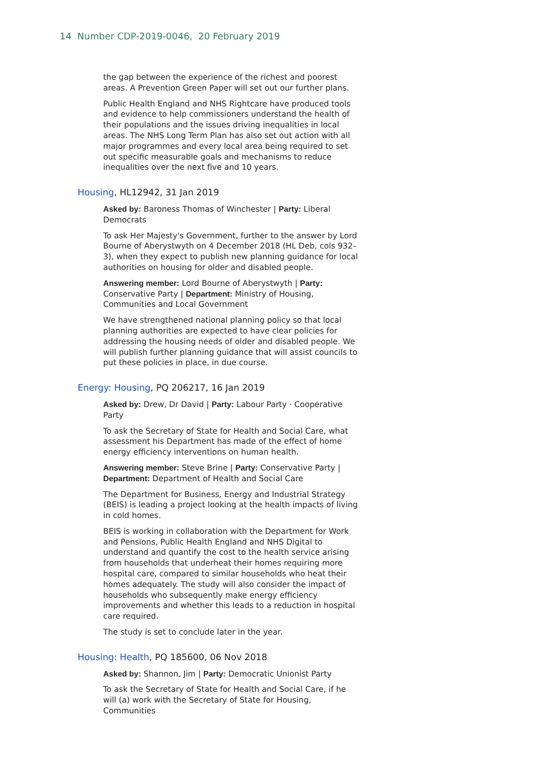14 Number CDP-2019-0046, 20 February 2019
the gap between the experience of the richest and poorest areas. A Prevention Green Paper will set out our further plans.
Public Health England and NHS Rightcare have produced tools and evidence to help commissioners understand the health of their populations and the issues driving inequalities in local areas. The NHS Long Term Plan has also set out action with all major programmes and every local area being required to set out specific measurable goals and mechanisms to reduce inequalities over the next five and 10 years.
Housing, HL12942, 31 Jan 2019
Asked by: Baroness Thomas of Winchester | Party: Liberal Democrats
To ask Her Majesty's Government, further to the answer by Lord Bourne of Aberystwyth on 4 December 2018 (HL Deb, cols 932–3), when they expect to publish new planning guidance for local authorities on housing for older and disabled people.
Answering member: Lord Bourne of Aberystwyth | Party: Conservative Party | Department: Ministry of Housing, Communities and Local Government
We have strengthened national planning policy so that local planning authorities are expected to have clear policies for addressing the housing needs of older and disabled people. We will publish further planning guidance that will assist councils to put these policies in place, in due course.
Energy: Housing, PQ 206217, 16 Jan 2019
Asked by: Drew, Dr David | Party: Labour Party · Cooperative Party
To ask the Secretary of State for Health and Social Care, what assessment his Department has made of the effect of home energy efficiency interventions on human health.
Answering member: Steve Brine | Party: Conservative Party | Department: Department of Health and Social Care
The Department for Business, Energy and Industrial Strategy (BEIS) is leading a project looking at the health impacts of living in cold homes.
BEIS is working in collaboration with the Department for Work and Pensions, Public Health England and NHS Digital to understand and quantify the cost to the health service arising from households that underheat their homes requiring more hospital care, compared to similar households who heat their homes adequately. The study will also consider the impact of households who subsequently make energy efficiency improvements and whether this leads to a reduction in hospital care required.
The study is set to conclude later in the year.
Housing: Health, PQ 185600, 06 Nov 2018
Asked by: Shannon, Jim | Party: Democratic Unionist Party
To ask the Secretary of State for Health and Social Care, if he will (a) work with the Secretary of State for Housing, Communities